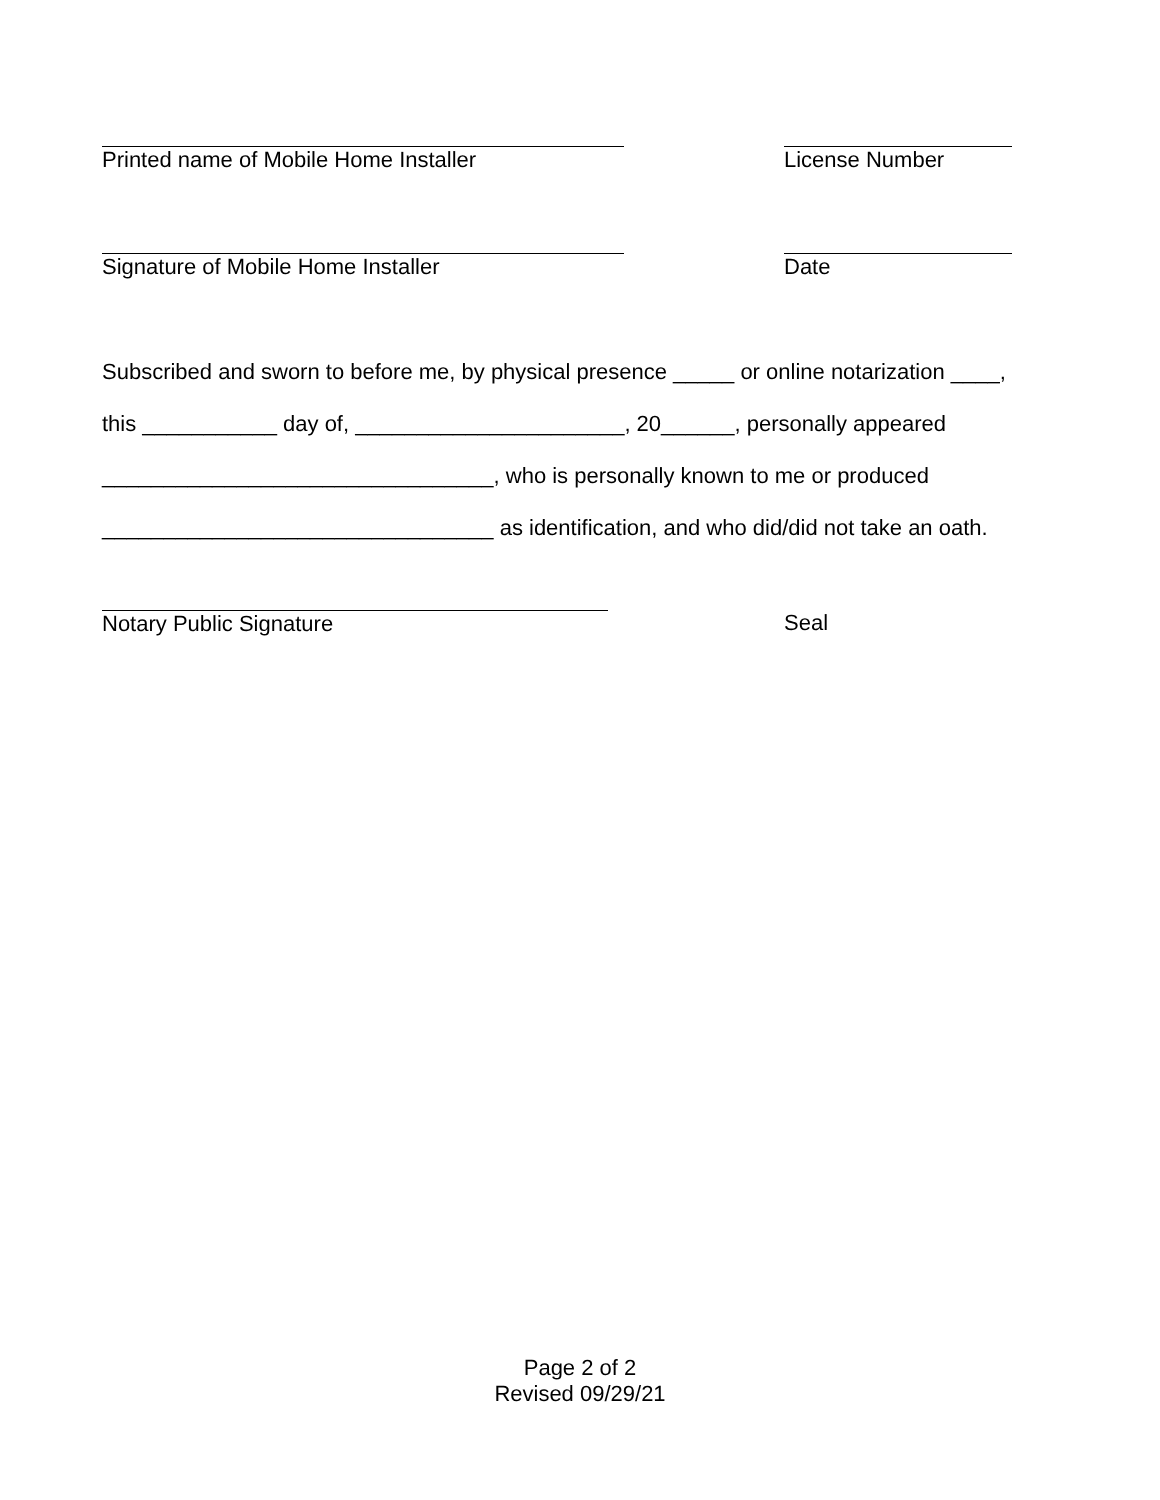Printed name of Mobile Home Installer License Number
Signature of Mobile Home Installer Date
Subscribed and sworn to before me, by physical presence _____ or online notarization ____,
this ___________ day of, ______________________, 20______, personally appeared
________________________________, who is personally known to me or produced
________________________________ as identification, and who did/did not take an oath.
Notary Public Signature Seal
Page 2 of 2
Revised 09/29/21